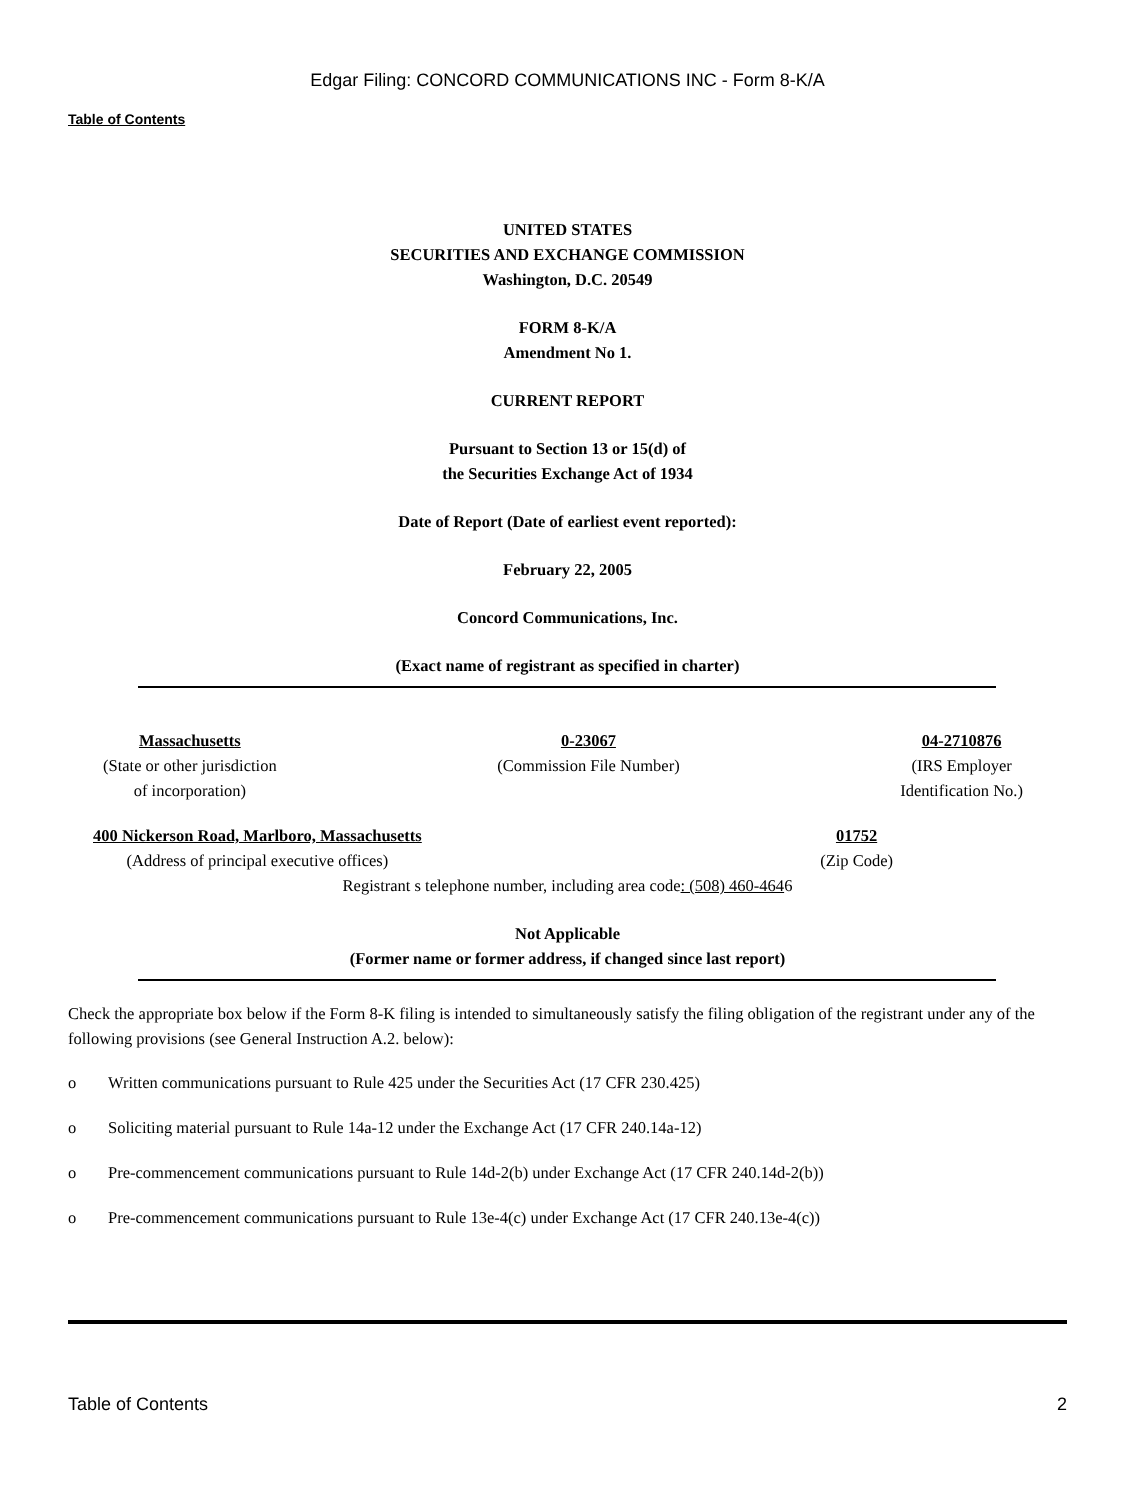Edgar Filing: CONCORD COMMUNICATIONS INC - Form 8-K/A
Table of Contents
UNITED STATES
SECURITIES AND EXCHANGE COMMISSION
Washington, D.C. 20549
FORM 8-K/A
Amendment No 1.
CURRENT REPORT
Pursuant to Section 13 or 15(d) of
the Securities Exchange Act of 1934
Date of Report (Date of earliest event reported):
February 22, 2005
Concord Communications, Inc.
(Exact name of registrant as specified in charter)
Massachusetts
(State or other jurisdiction
of incorporation)
0-23067
(Commission File Number)
04-2710876
(IRS Employer
Identification No.)
400 Nickerson Road, Marlboro, Massachusetts
(Address of principal executive offices)
01752
(Zip Code)
Registrant s telephone number, including area code: (508) 460-4646
Not Applicable
(Former name or former address, if changed since last report)
Check the appropriate box below if the Form 8-K filing is intended to simultaneously satisfy the filing obligation of the registrant under any of the following provisions (see General Instruction A.2. below):
o Written communications pursuant to Rule 425 under the Securities Act (17 CFR 230.425)
o Soliciting material pursuant to Rule 14a-12 under the Exchange Act (17 CFR 240.14a-12)
o Pre-commencement communications pursuant to Rule 14d-2(b) under Exchange Act (17 CFR 240.14d-2(b))
o Pre-commencement communications pursuant to Rule 13e-4(c) under Exchange Act (17 CFR 240.13e-4(c))
Table of Contents 2